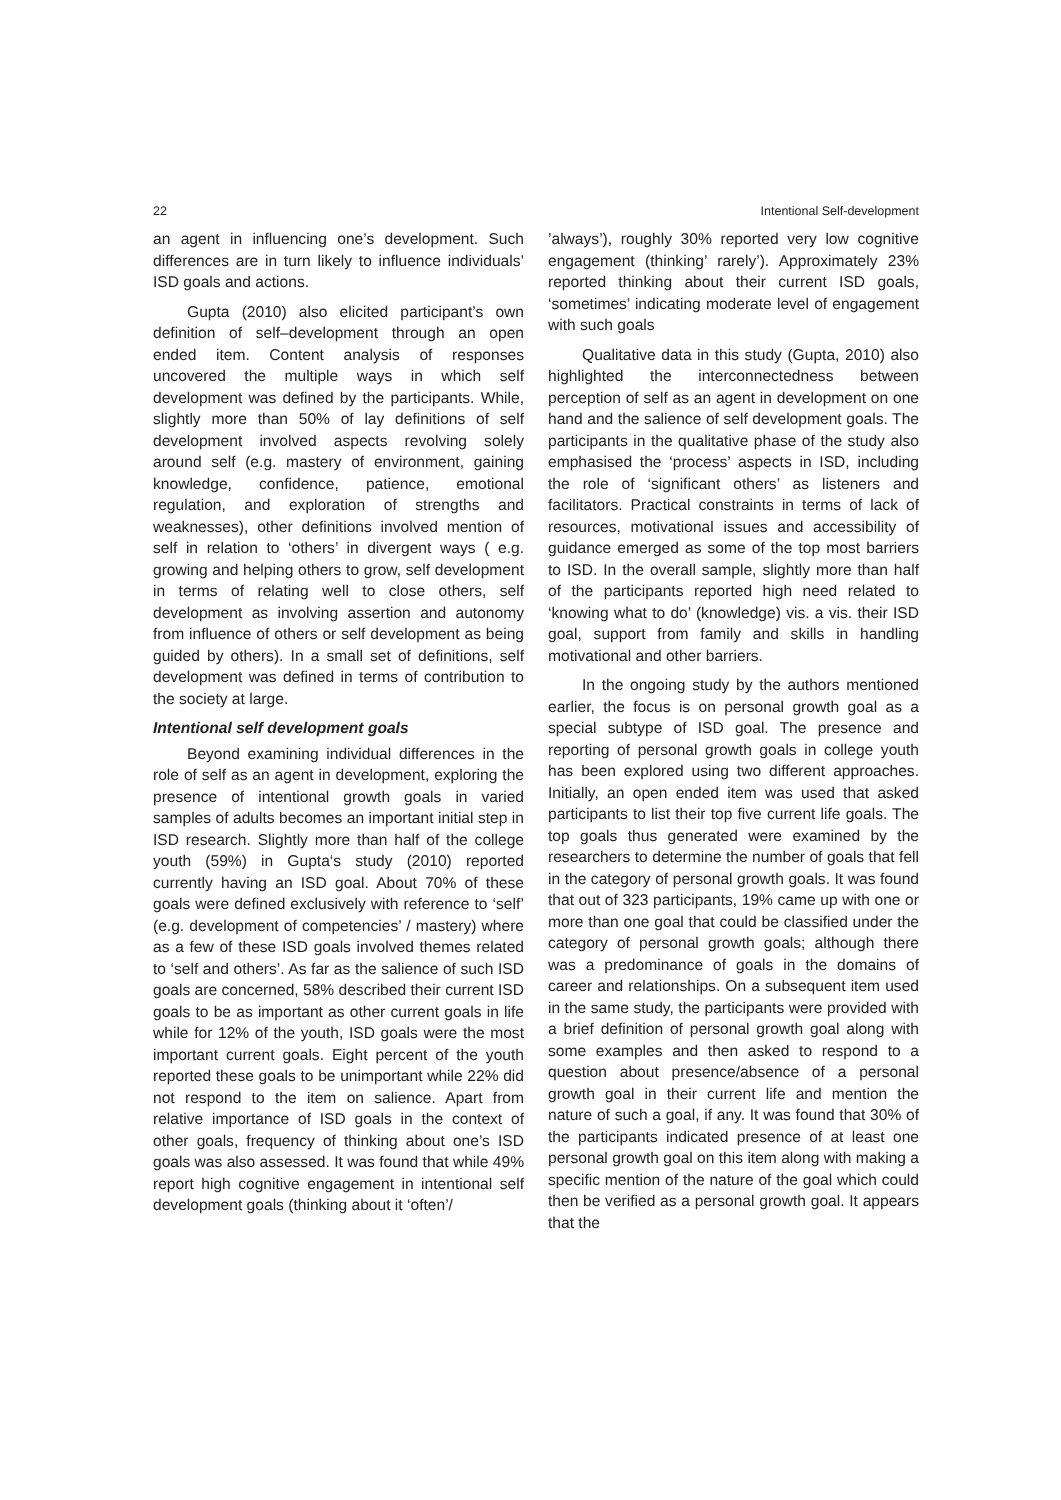22 Intentional Self-development
an agent in influencing one’s development. Such differences are in turn likely to influence individuals’ ISD goals and actions.
Gupta (2010) also elicited participant’s own definition of self–development through an open ended item. Content analysis of responses uncovered the multiple ways in which self development was defined by the participants. While, slightly more than 50% of lay definitions of self development involved aspects revolving solely around self (e.g. mastery of environment, gaining knowledge, confidence, patience, emotional regulation, and exploration of strengths and weaknesses), other definitions involved mention of self in relation to ‘others’ in divergent ways ( e.g. growing and helping others to grow, self development in terms of relating well to close others, self development as involving assertion and autonomy from influence of others or self development as being guided by others). In a small set of definitions, self development was defined in terms of contribution to the society at large.
Intentional self development goals
Beyond examining individual differences in the role of self as an agent in development, exploring the presence of intentional growth goals in varied samples of adults becomes an important initial step in ISD research. Slightly more than half of the college youth (59%) in Gupta‘s study (2010) reported currently having an ISD goal. About 70% of these goals were defined exclusively with reference to ‘self’ (e.g. development of competencies’ / mastery) where as a few of these ISD goals involved themes related to ‘self and others’. As far as the salience of such ISD goals are concerned, 58% described their current ISD goals to be as important as other current goals in life while for 12% of the youth, ISD goals were the most important current goals. Eight percent of the youth reported these goals to be unimportant while 22% did not respond to the item on salience. Apart from relative importance of ISD goals in the context of other goals, frequency of thinking about one’s ISD goals was also assessed. It was found that while 49% report high cognitive engagement in intentional self development goals (thinking about it ‘often’/
’always’), roughly 30% reported very low cognitive engagement (thinking’ rarely’). Approximately 23% reported thinking about their current ISD goals, ‘sometimes’ indicating moderate level of engagement with such goals
Qualitative data in this study (Gupta, 2010) also highlighted the interconnectedness between perception of self as an agent in development on one hand and the salience of self development goals. The participants in the qualitative phase of the study also emphasised the ‘process’ aspects in ISD, including the role of ‘significant others’ as listeners and facilitators. Practical constraints in terms of lack of resources, motivational issues and accessibility of guidance emerged as some of the top most barriers to ISD. In the overall sample, slightly more than half of the participants reported high need related to ‘knowing what to do’ (knowledge) vis. a vis. their ISD goal, support from family and skills in handling motivational and other barriers.
In the ongoing study by the authors mentioned earlier, the focus is on personal growth goal as a special subtype of ISD goal. The presence and reporting of personal growth goals in college youth has been explored using two different approaches. Initially, an open ended item was used that asked participants to list their top five current life goals. The top goals thus generated were examined by the researchers to determine the number of goals that fell in the category of personal growth goals. It was found that out of 323 participants, 19% came up with one or more than one goal that could be classified under the category of personal growth goals; although there was a predominance of goals in the domains of career and relationships. On a subsequent item used in the same study, the participants were provided with a brief definition of personal growth goal along with some examples and then asked to respond to a question about presence/absence of a personal growth goal in their current life and mention the nature of such a goal, if any. It was found that 30% of the participants indicated presence of at least one personal growth goal on this item along with making a specific mention of the nature of the goal which could then be verified as a personal growth goal. It appears that the